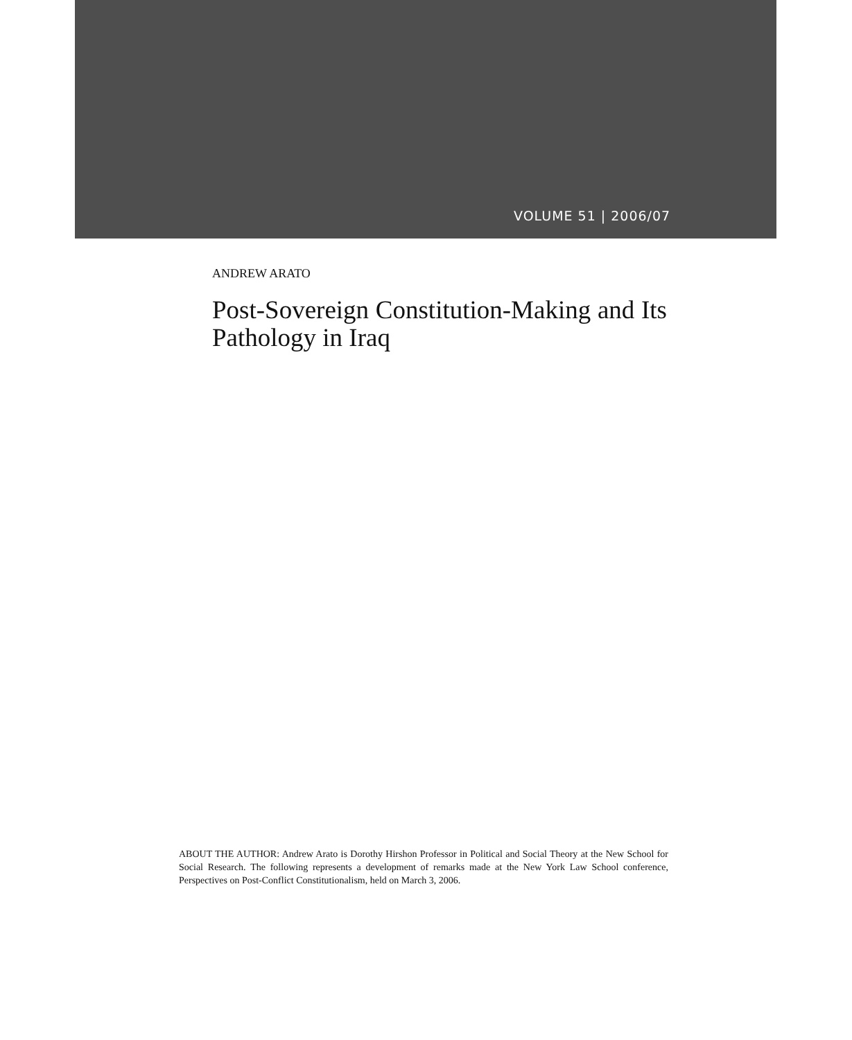VOLUME 51 | 2006/07
ANDREW ARATO
Post-Sovereign Constitution-Making and Its Pathology in Iraq
ABOUT THE AUTHOR: Andrew Arato is Dorothy Hirshon Professor in Political and Social Theory at the New School for Social Research. The following represents a development of remarks made at the New York Law School conference, Perspectives on Post-Conflict Constitutionalism, held on March 3, 2006.